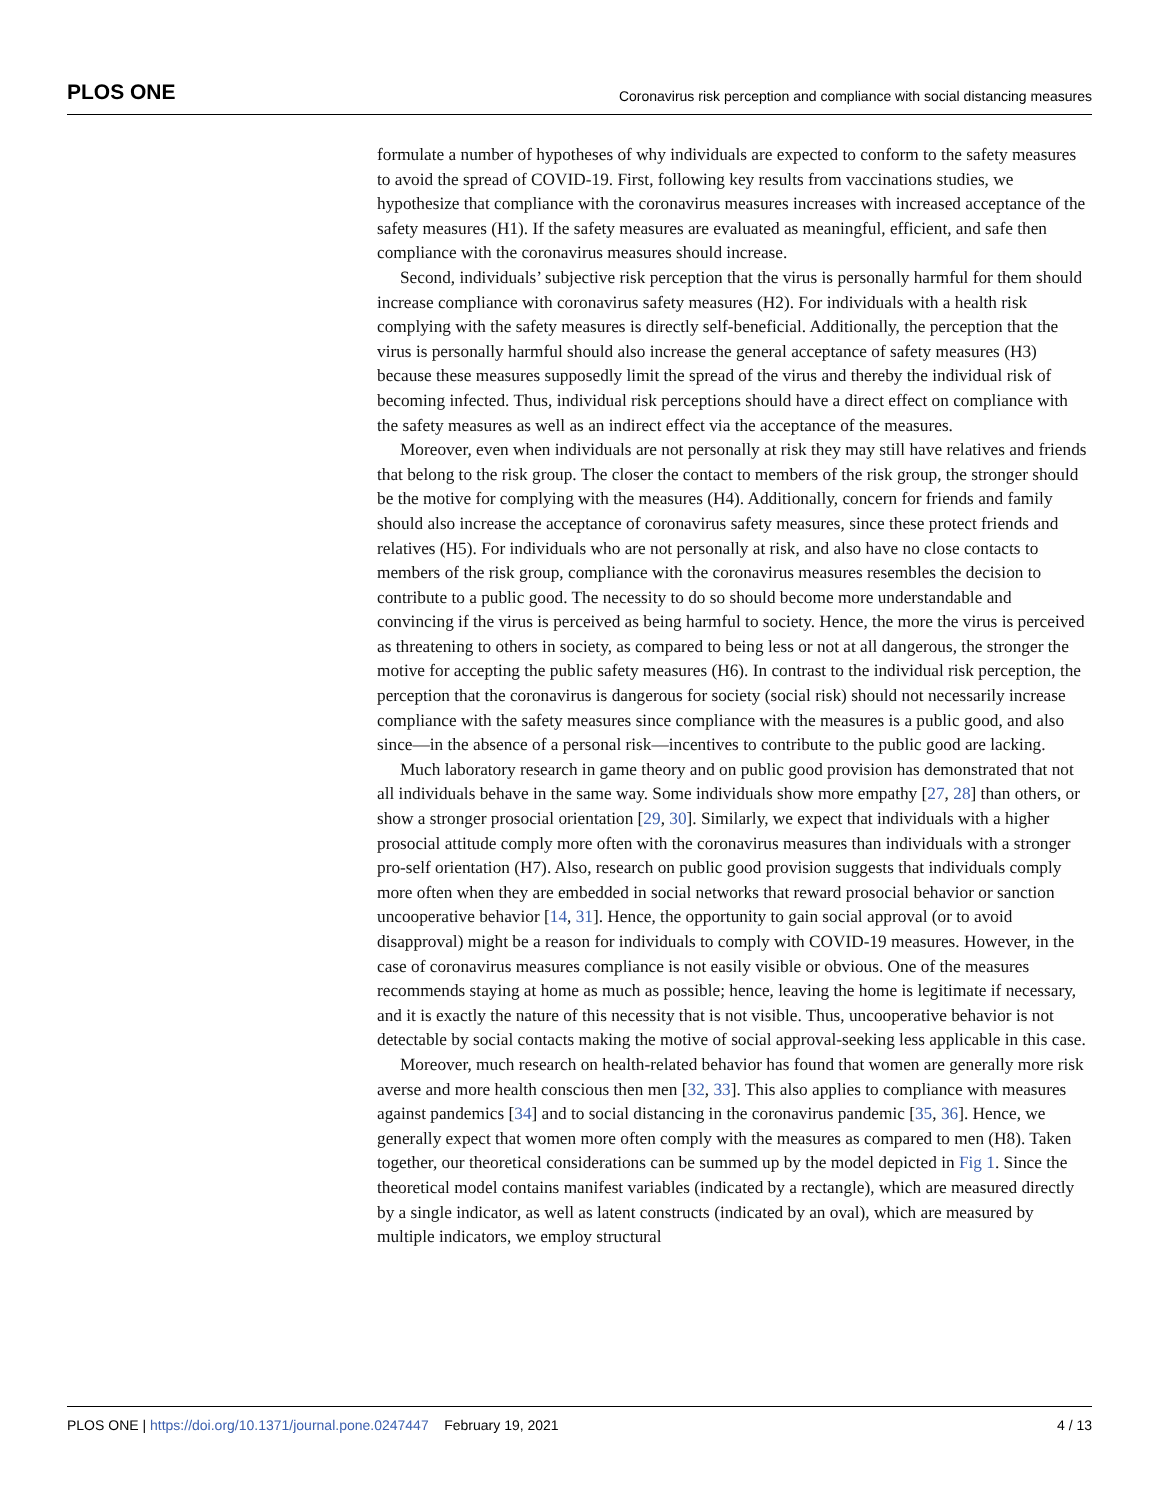PLOS ONE Coronavirus risk perception and compliance with social distancing measures
formulate a number of hypotheses of why individuals are expected to conform to the safety measures to avoid the spread of COVID-19. First, following key results from vaccinations studies, we hypothesize that compliance with the coronavirus measures increases with increased acceptance of the safety measures (H1). If the safety measures are evaluated as meaningful, efficient, and safe then compliance with the coronavirus measures should increase.
Second, individuals’ subjective risk perception that the virus is personally harmful for them should increase compliance with coronavirus safety measures (H2). For individuals with a health risk complying with the safety measures is directly self-beneficial. Additionally, the perception that the virus is personally harmful should also increase the general acceptance of safety measures (H3) because these measures supposedly limit the spread of the virus and thereby the individual risk of becoming infected. Thus, individual risk perceptions should have a direct effect on compliance with the safety measures as well as an indirect effect via the acceptance of the measures.
Moreover, even when individuals are not personally at risk they may still have relatives and friends that belong to the risk group. The closer the contact to members of the risk group, the stronger should be the motive for complying with the measures (H4). Additionally, concern for friends and family should also increase the acceptance of coronavirus safety measures, since these protect friends and relatives (H5). For individuals who are not personally at risk, and also have no close contacts to members of the risk group, compliance with the coronavirus measures resembles the decision to contribute to a public good. The necessity to do so should become more understandable and convincing if the virus is perceived as being harmful to society. Hence, the more the virus is perceived as threatening to others in society, as compared to being less or not at all dangerous, the stronger the motive for accepting the public safety measures (H6). In contrast to the individual risk perception, the perception that the coronavirus is dangerous for society (social risk) should not necessarily increase compliance with the safety measures since compliance with the measures is a public good, and also since—in the absence of a personal risk—incentives to contribute to the public good are lacking.
Much laboratory research in game theory and on public good provision has demonstrated that not all individuals behave in the same way. Some individuals show more empathy [27, 28] than others, or show a stronger prosocial orientation [29, 30]. Similarly, we expect that individuals with a higher prosocial attitude comply more often with the coronavirus measures than individuals with a stronger pro-self orientation (H7). Also, research on public good provision suggests that individuals comply more often when they are embedded in social networks that reward prosocial behavior or sanction uncooperative behavior [14, 31]. Hence, the opportunity to gain social approval (or to avoid disapproval) might be a reason for individuals to comply with COVID-19 measures. However, in the case of coronavirus measures compliance is not easily visible or obvious. One of the measures recommends staying at home as much as possible; hence, leaving the home is legitimate if necessary, and it is exactly the nature of this necessity that is not visible. Thus, uncooperative behavior is not detectable by social contacts making the motive of social approval-seeking less applicable in this case.
Moreover, much research on health-related behavior has found that women are generally more risk averse and more health conscious then men [32, 33]. This also applies to compliance with measures against pandemics [34] and to social distancing in the coronavirus pandemic [35, 36]. Hence, we generally expect that women more often comply with the measures as compared to men (H8). Taken together, our theoretical considerations can be summed up by the model depicted in Fig 1. Since the theoretical model contains manifest variables (indicated by a rectangle), which are measured directly by a single indicator, as well as latent constructs (indicated by an oval), which are measured by multiple indicators, we employ structural
PLOS ONE | https://doi.org/10.1371/journal.pone.0247447 February 19, 2021 4 / 13